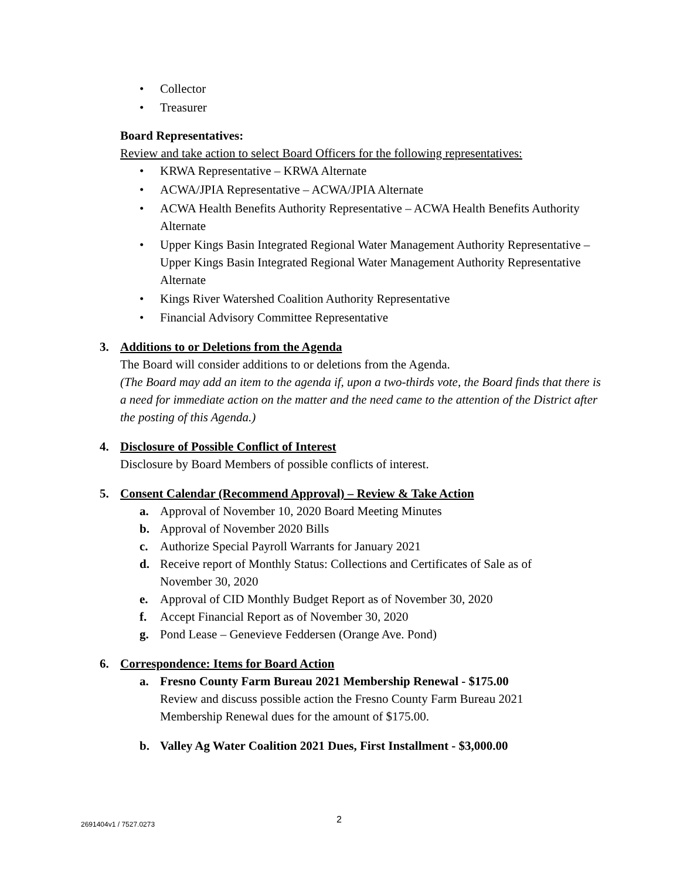• Collector
• Treasurer
Board Representatives:
Review and take action to select Board Officers for the following representatives:
• KRWA Representative – KRWA Alternate
• ACWA/JPIA Representative – ACWA/JPIA Alternate
• ACWA Health Benefits Authority Representative – ACWA Health Benefits Authority Alternate
• Upper Kings Basin Integrated Regional Water Management Authority Representative – Upper Kings Basin Integrated Regional Water Management Authority Representative Alternate
• Kings River Watershed Coalition Authority Representative
• Financial Advisory Committee Representative
3. Additions to or Deletions from the Agenda
The Board will consider additions to or deletions from the Agenda.
(The Board may add an item to the agenda if, upon a two-thirds vote, the Board finds that there is a need for immediate action on the matter and the need came to the attention of the District after the posting of this Agenda.)
4. Disclosure of Possible Conflict of Interest
Disclosure by Board Members of possible conflicts of interest.
5. Consent Calendar (Recommend Approval) – Review & Take Action
a. Approval of November 10, 2020 Board Meeting Minutes
b. Approval of November 2020 Bills
c. Authorize Special Payroll Warrants for January 2021
d. Receive report of Monthly Status: Collections and Certificates of Sale as of November 30, 2020
e. Approval of CID Monthly Budget Report as of November 30, 2020
f. Accept Financial Report as of November 30, 2020
g. Pond Lease – Genevieve Feddersen (Orange Ave. Pond)
6. Correspondence: Items for Board Action
a. Fresno County Farm Bureau 2021 Membership Renewal - $175.00
Review and discuss possible action the Fresno County Farm Bureau 2021 Membership Renewal dues for the amount of $175.00.
b. Valley Ag Water Coalition 2021 Dues, First Installment - $3,000.00
2691404v1 / 7527.0273 2